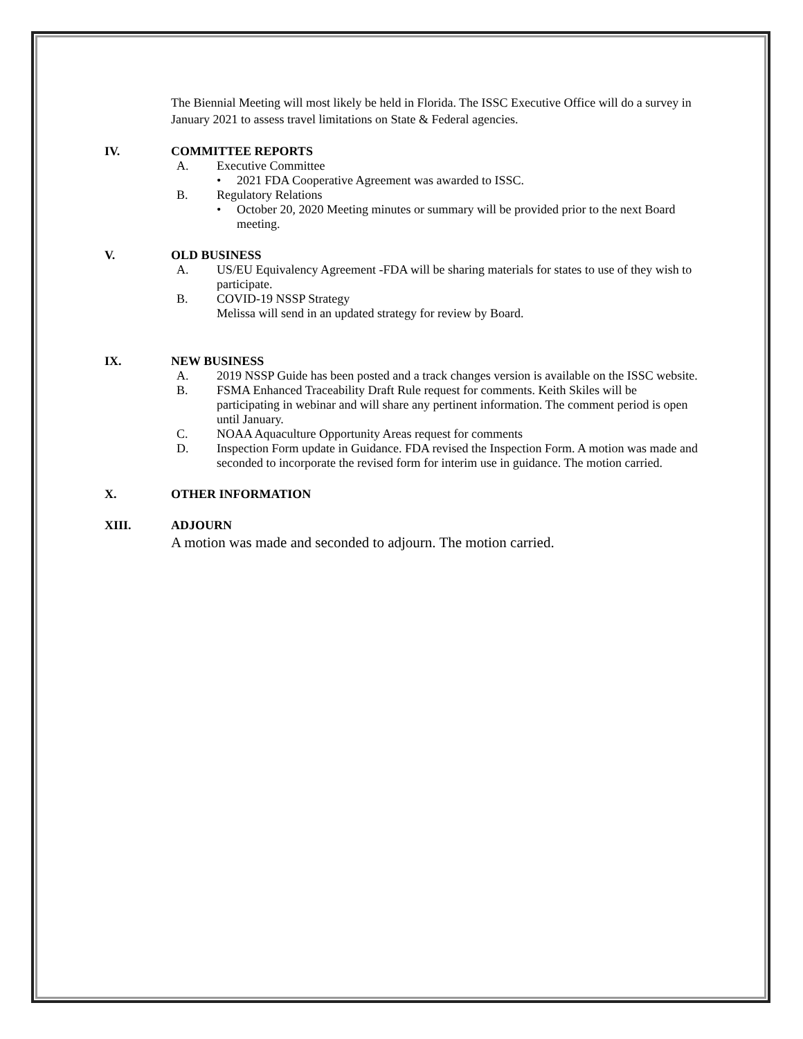The Biennial Meeting will most likely be held in Florida. The ISSC Executive Office will do a survey in January 2021 to assess travel limitations on State & Federal agencies.
IV. COMMITTEE REPORTS
A. Executive Committee
• 2021 FDA Cooperative Agreement was awarded to ISSC.
B. Regulatory Relations
• October 20, 2020 Meeting minutes or summary will be provided prior to the next Board meeting.
V. OLD BUSINESS
A. US/EU Equivalency Agreement -FDA will be sharing materials for states to use of they wish to participate.
B. COVID-19 NSSP Strategy
Melissa will send in an updated strategy for review by Board.
IX. NEW BUSINESS
A. 2019 NSSP Guide has been posted and a track changes version is available on the ISSC website.
B. FSMA Enhanced Traceability Draft Rule request for comments. Keith Skiles will be participating in webinar and will share any pertinent information. The comment period is open until January.
C. NOAA Aquaculture Opportunity Areas request for comments
D. Inspection Form update in Guidance. FDA revised the Inspection Form. A motion was made and seconded to incorporate the revised form for interim use in guidance. The motion carried.
X. OTHER INFORMATION
XIII. ADJOURN
A motion was made and seconded to adjourn. The motion carried.